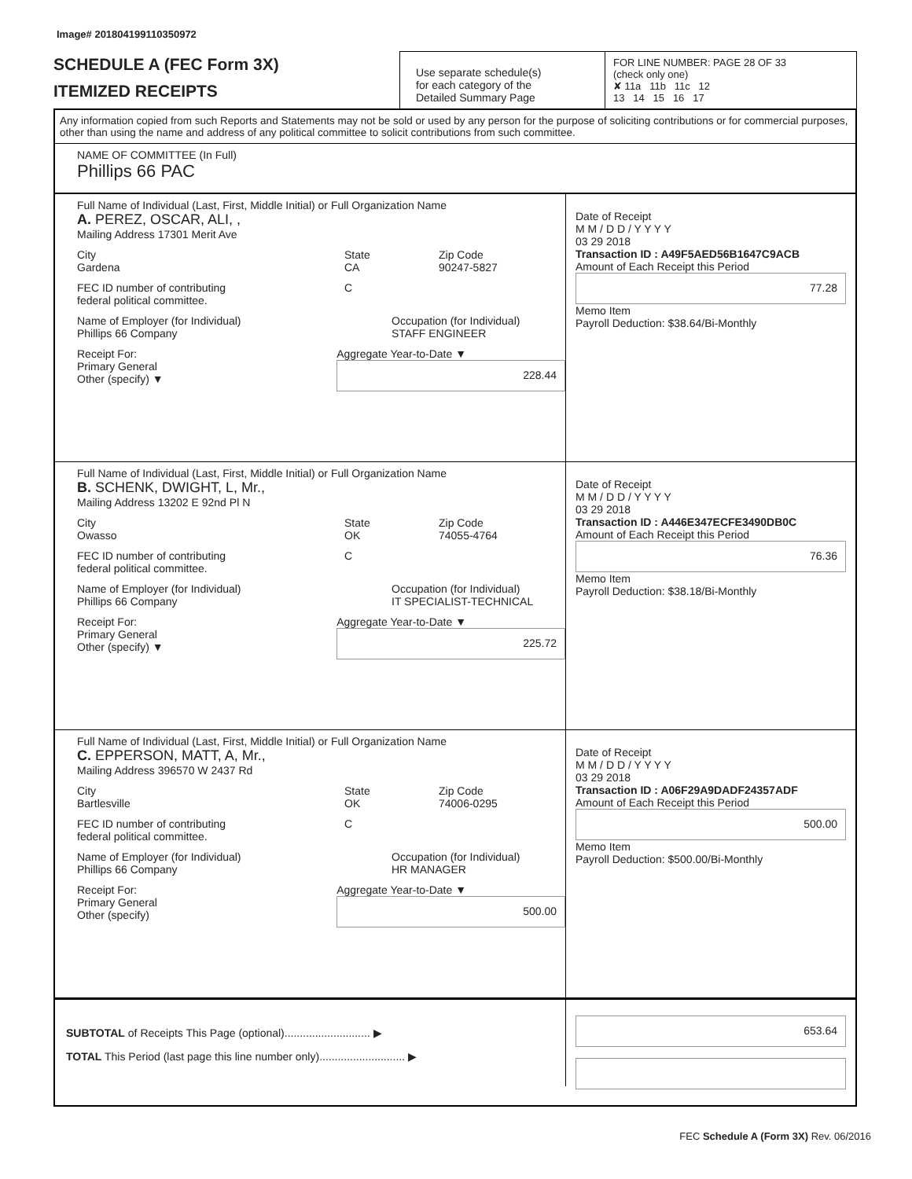Image# 201804199110350972
SCHEDULE A (FEC Form 3X)
ITEMIZED RECEIPTS
Use separate schedule(s)
for each category of the
Detailed Summary Page
FOR LINE NUMBER: PAGE 28 OF 33
(check only one)
✘ 11a 11b 11c 12
13 14 15 16 17
Any information copied from such Reports and Statements may not be sold or used by any person for the purpose of soliciting contributions or for commercial purposes, other than using the name and address of any political committee to solicit contributions from such committee.
NAME OF COMMITTEE (In Full)
Phillips 66 PAC
Full Name of Individual (Last, First, Middle Initial) or Full Organization Name
A. PEREZ, OSCAR, ALI, ,
Mailing Address 17301 Merit Ave
City
Gardena State
CA Zip Code
90247-5827
FEC ID number of contributing
federal political committee. C
Name of Employer (for Individual)
Phillips 66 Company Occupation (for Individual)
STAFF ENGINEER
Receipt For:
Primary General
Other (specify) ▼ Aggregate Year-to-Date ▼
228.44
Date of Receipt
M M / D D / Y Y Y Y
03 29 2018
Transaction ID : A49F5AED56B1647C9ACB
Amount of Each Receipt this Period
77.28
Memo Item
Payroll Deduction: $38.64/Bi-Monthly
Full Name of Individual (Last, First, Middle Initial) or Full Organization Name
B. SCHENK, DWIGHT, L, Mr.,
Mailing Address 13202 E 92nd Pl N
City
Owasso State
OK Zip Code
74055-4764
FEC ID number of contributing
federal political committee. C
Name of Employer (for Individual)
Phillips 66 Company Occupation (for Individual)
IT SPECIALIST-TECHNICAL
Receipt For:
Primary General
Other (specify) ▼ Aggregate Year-to-Date ▼
225.72
Date of Receipt
M M / D D / Y Y Y Y
03 29 2018
Transaction ID : A446E347ECFE3490DB0C
Amount of Each Receipt this Period
76.36
Memo Item
Payroll Deduction: $38.18/Bi-Monthly
Full Name of Individual (Last, First, Middle Initial) or Full Organization Name
C. EPPERSON, MATT, A, Mr.,
Mailing Address 396570 W 2437 Rd
City
Bartlesville State
OK Zip Code
74006-0295
FEC ID number of contributing
federal political committee. C
Name of Employer (for Individual)
Phillips 66 Company Occupation (for Individual)
HR MANAGER
Receipt For:
Primary General
Other (specify) Aggregate Year-to-Date ▼
500.00
Date of Receipt
M M / D D / Y Y Y Y
03 29 2018
Transaction ID : A06F29A9DADF24357ADF
Amount of Each Receipt this Period
500.00
Memo Item
Payroll Deduction: $500.00/Bi-Monthly
SUBTOTAL of Receipts This Page (optional)............................ ▶
TOTAL This Period (last page this line number only)............................ ▶
653.64
FEC Schedule A (Form 3X) Rev. 06/2016